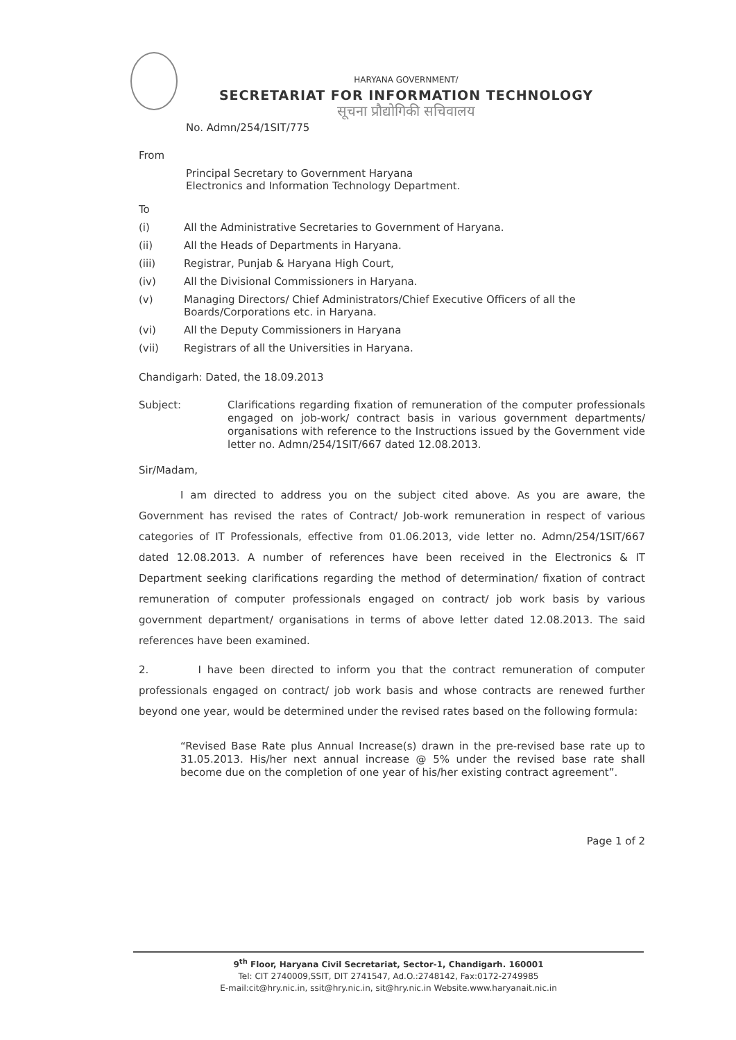HARYANA GOVERNMENT/
SECRETARIAT FOR INFORMATION TECHNOLOGY
सूचना प्रौद्योगिकी सचिवालय
No. Admn/254/1SIT/775
From
Principal Secretary to Government Haryana
Electronics and Information Technology Department.
To
(i) All the Administrative Secretaries to Government of Haryana.
(ii) All the Heads of Departments in Haryana.
(iii) Registrar, Punjab & Haryana High Court,
(iv) All the Divisional Commissioners in Haryana.
(v) Managing Directors/ Chief Administrators/Chief Executive Officers of all the Boards/Corporations etc. in Haryana.
(vi) All the Deputy Commissioners in Haryana
(vii) Registrars of all the Universities in Haryana.
Chandigarh: Dated, the 18.09.2013
Subject: Clarifications regarding fixation of remuneration of the computer professionals engaged on job-work/ contract basis in various government departments/ organisations with reference to the Instructions issued by the Government vide letter no. Admn/254/1SIT/667 dated 12.08.2013.
Sir/Madam,
I am directed to address you on the subject cited above. As you are aware, the Government has revised the rates of Contract/ Job-work remuneration in respect of various categories of IT Professionals, effective from 01.06.2013, vide letter no. Admn/254/1SIT/667 dated 12.08.2013. A number of references have been received in the Electronics & IT Department seeking clarifications regarding the method of determination/ fixation of contract remuneration of computer professionals engaged on contract/ job work basis by various government department/ organisations in terms of above letter dated 12.08.2013. The said references have been examined.
2. I have been directed to inform you that the contract remuneration of computer professionals engaged on contract/ job work basis and whose contracts are renewed further beyond one year, would be determined under the revised rates based on the following formula:
“Revised Base Rate plus Annual Increase(s) drawn in the pre-revised base rate up to 31.05.2013. His/her next annual increase @ 5% under the revised base rate shall become due on the completion of one year of his/her existing contract agreement”.
Page 1 of 2
9<sup>th</sup> Floor, Haryana Civil Secretariat, Sector-1, Chandigarh. 160001
Tel: CIT 2740009,SSIT, DIT 2741547, Ad.O.:2748142, Fax:0172-2749985
E-mail:cit@hry.nic.in, ssit@hry.nic.in, sit@hry.nic.in Website.www.haryanait.nic.in